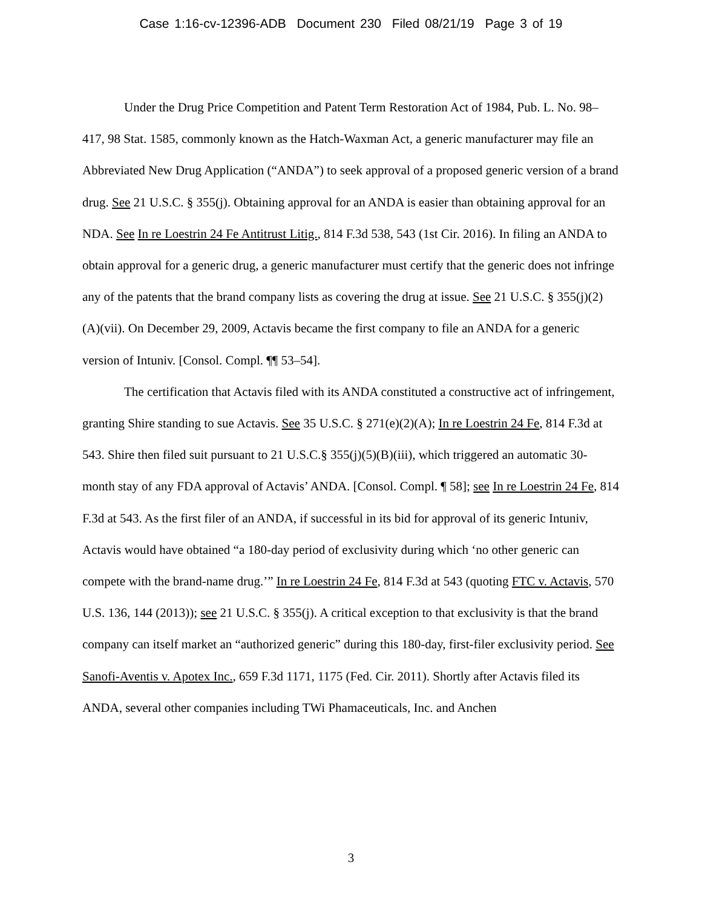Case 1:16-cv-12396-ADB Document 230 Filed 08/21/19 Page 3 of 19
Under the Drug Price Competition and Patent Term Restoration Act of 1984, Pub. L. No. 98–417, 98 Stat. 1585, commonly known as the Hatch-Waxman Act, a generic manufacturer may file an Abbreviated New Drug Application (“ANDA”) to seek approval of a proposed generic version of a brand drug. See 21 U.S.C. § 355(j). Obtaining approval for an ANDA is easier than obtaining approval for an NDA. See In re Loestrin 24 Fe Antitrust Litig., 814 F.3d 538, 543 (1st Cir. 2016). In filing an ANDA to obtain approval for a generic drug, a generic manufacturer must certify that the generic does not infringe any of the patents that the brand company lists as covering the drug at issue. See 21 U.S.C. § 355(j)(2)(A)(vii). On December 29, 2009, Actavis became the first company to file an ANDA for a generic version of Intuniv. [Consol. Compl. ¶¶ 53–54].
The certification that Actavis filed with its ANDA constituted a constructive act of infringement, granting Shire standing to sue Actavis. See 35 U.S.C. § 271(e)(2)(A); In re Loestrin 24 Fe, 814 F.3d at 543. Shire then filed suit pursuant to 21 U.S.C.§ 355(j)(5)(B)(iii), which triggered an automatic 30-month stay of any FDA approval of Actavis’ ANDA. [Consol. Compl. ¶ 58]; see In re Loestrin 24 Fe, 814 F.3d at 543. As the first filer of an ANDA, if successful in its bid for approval of its generic Intuniv, Actavis would have obtained “a 180-day period of exclusivity during which ‘no other generic can compete with the brand-name drug.’” In re Loestrin 24 Fe, 814 F.3d at 543 (quoting FTC v. Actavis, 570 U.S. 136, 144 (2013)); see 21 U.S.C. § 355(j). A critical exception to that exclusivity is that the brand company can itself market an “authorized generic” during this 180-day, first-filer exclusivity period. See Sanofi-Aventis v. Apotex Inc., 659 F.3d 1171, 1175 (Fed. Cir. 2011). Shortly after Actavis filed its ANDA, several other companies including TWi Phamaceuticals, Inc. and Anchen
3